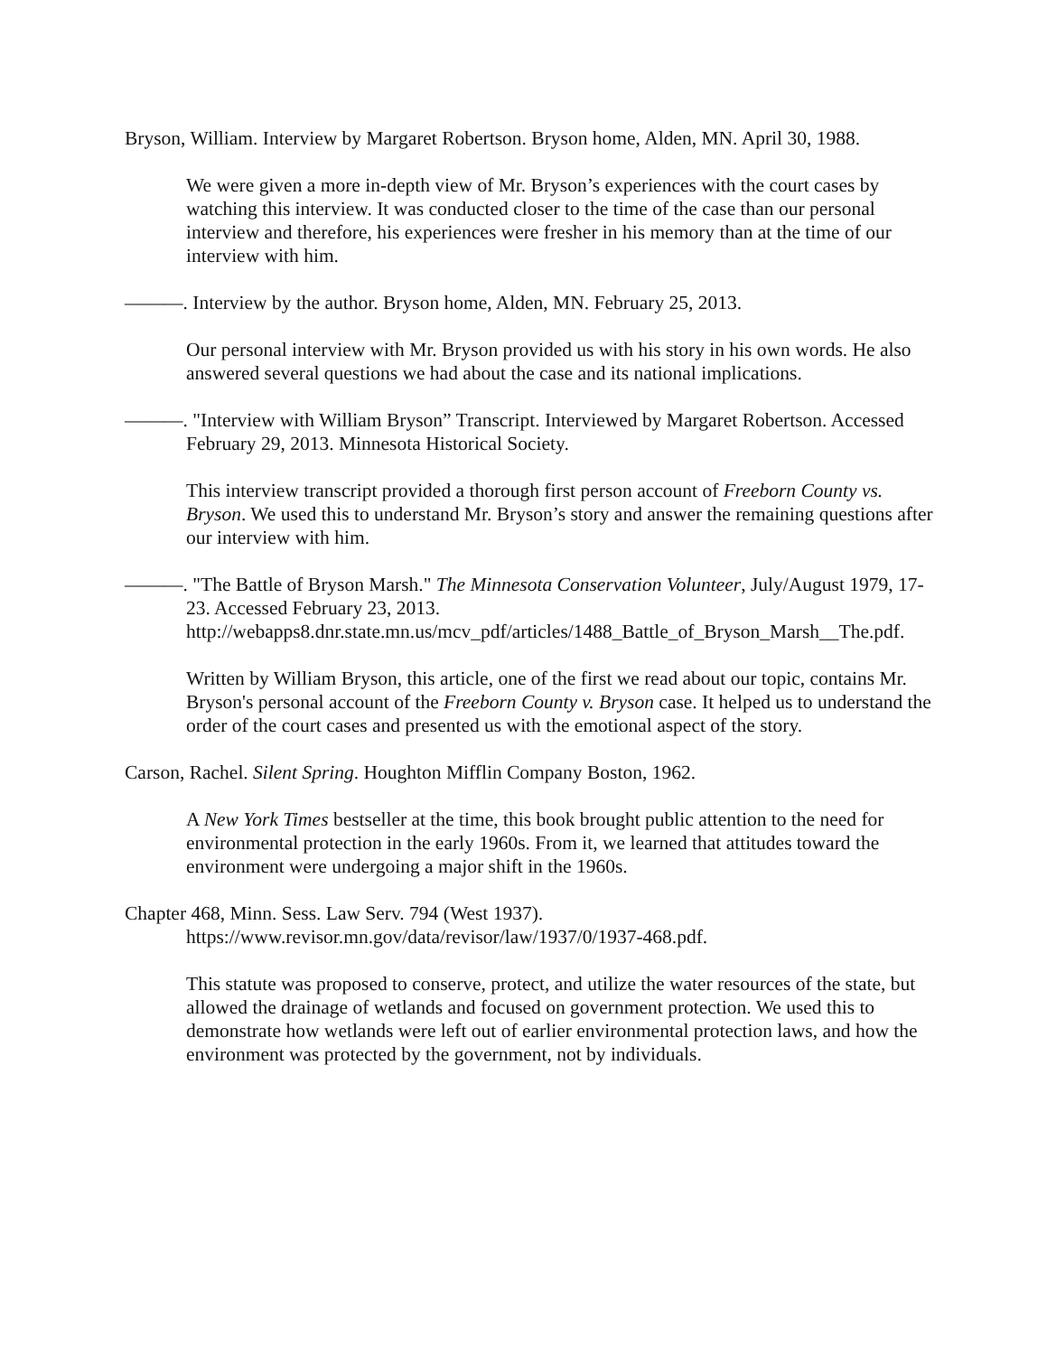Bryson, William. Interview by Margaret Robertson. Bryson home, Alden, MN. April 30, 1988.
We were given a more in-depth view of Mr. Bryson’s experiences with the court cases by watching this interview. It was conducted closer to the time of the case than our personal interview and therefore, his experiences were fresher in his memory than at the time of our interview with him.
———. Interview by the author. Bryson home, Alden, MN. February 25, 2013.
Our personal interview with Mr. Bryson provided us with his story in his own words. He also answered several questions we had about the case and its national implications.
———. "Interview with William Bryson” Transcript. Interviewed by Margaret Robertson. Accessed February 29, 2013. Minnesota Historical Society.
This interview transcript provided a thorough first person account of Freeborn County vs. Bryson. We used this to understand Mr. Bryson’s story and answer the remaining questions after our interview with him.
———. "The Battle of Bryson Marsh." The Minnesota Conservation Volunteer, July/August 1979, 17-23. Accessed February 23, 2013. http://webapps8.dnr.state.mn.us/mcv_pdf/articles/1488_Battle_of_Bryson_Marsh__The.pdf.
Written by William Bryson, this article, one of the first we read about our topic, contains Mr. Bryson's personal account of the Freeborn County v. Bryson case. It helped us to understand the order of the court cases and presented us with the emotional aspect of the story.
Carson, Rachel. Silent Spring. Houghton Mifflin Company Boston, 1962.
A New York Times bestseller at the time, this book brought public attention to the need for environmental protection in the early 1960s. From it, we learned that attitudes toward the environment were undergoing a major shift in the 1960s.
Chapter 468, Minn. Sess. Law Serv. 794 (West 1937). https://www.revisor.mn.gov/data/revisor/law/1937/0/1937-468.pdf.
This statute was proposed to conserve, protect, and utilize the water resources of the state, but allowed the drainage of wetlands and focused on government protection. We used this to demonstrate how wetlands were left out of earlier environmental protection laws, and how the environment was protected by the government, not by individuals.